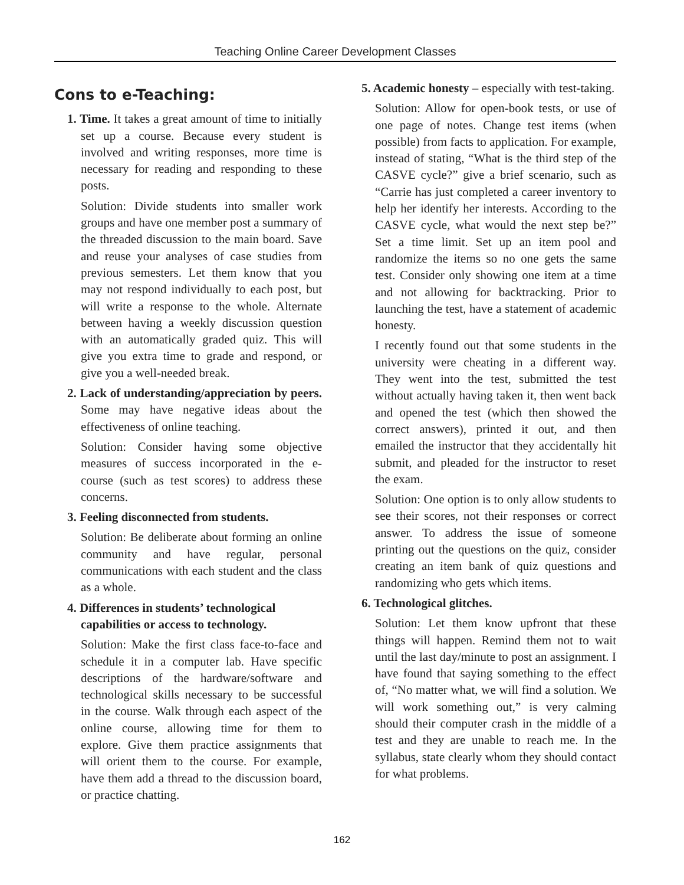Teaching Online Career Development Classes
Cons to e-Teaching:
1. Time. It takes a great amount of time to initially set up a course. Because every student is involved and writing responses, more time is necessary for reading and responding to these posts.
Solution: Divide students into smaller work groups and have one member post a summary of the threaded discussion to the main board. Save and reuse your analyses of case studies from previous semesters. Let them know that you may not respond individually to each post, but will write a response to the whole. Alternate between having a weekly discussion question with an automatically graded quiz. This will give you extra time to grade and respond, or give you a well-needed break.
2. Lack of understanding/appreciation by peers. Some may have negative ideas about the effectiveness of online teaching.
Solution: Consider having some objective measures of success incorporated in the e-course (such as test scores) to address these concerns.
3. Feeling disconnected from students.
Solution: Be deliberate about forming an online community and have regular, personal communications with each student and the class as a whole.
4. Differences in students’ technological capabilities or access to technology.
Solution: Make the first class face-to-face and schedule it in a computer lab. Have specific descriptions of the hardware/software and technological skills necessary to be successful in the course. Walk through each aspect of the online course, allowing time for them to explore. Give them practice assignments that will orient them to the course. For example, have them add a thread to the discussion board, or practice chatting.
5. Academic honesty – especially with test-taking.
Solution: Allow for open-book tests, or use of one page of notes. Change test items (when possible) from facts to application. For example, instead of stating, “What is the third step of the CASVE cycle?” give a brief scenario, such as “Carrie has just completed a career inventory to help her identify her interests. According to the CASVE cycle, what would the next step be?” Set a time limit. Set up an item pool and randomize the items so no one gets the same test. Consider only showing one item at a time and not allowing for backtracking. Prior to launching the test, have a statement of academic honesty.
I recently found out that some students in the university were cheating in a different way. They went into the test, submitted the test without actually having taken it, then went back and opened the test (which then showed the correct answers), printed it out, and then emailed the instructor that they accidentally hit submit, and pleaded for the instructor to reset the exam.
Solution: One option is to only allow students to see their scores, not their responses or correct answer. To address the issue of someone printing out the questions on the quiz, consider creating an item bank of quiz questions and randomizing who gets which items.
6. Technological glitches.
Solution: Let them know upfront that these things will happen. Remind them not to wait until the last day/minute to post an assignment. I have found that saying something to the effect of, “No matter what, we will find a solution. We will work something out,” is very calming should their computer crash in the middle of a test and they are unable to reach me. In the syllabus, state clearly whom they should contact for what problems.
162